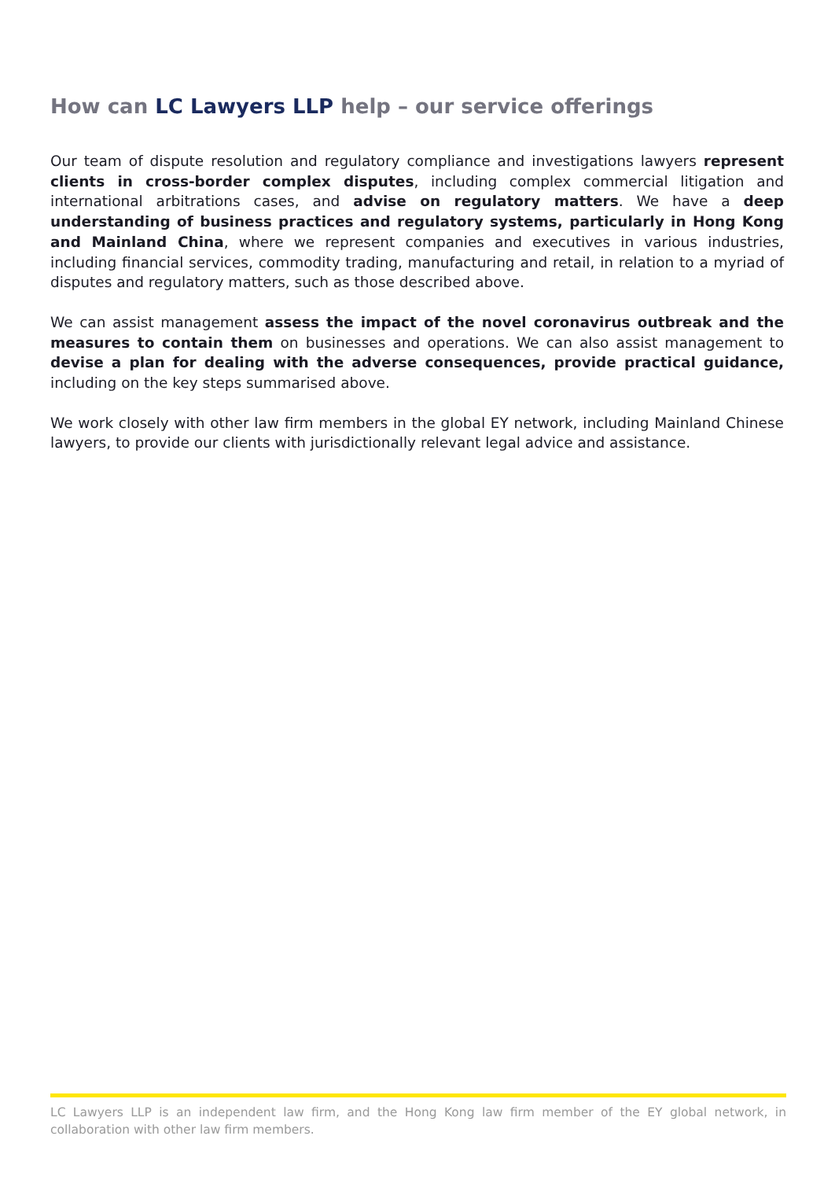How can LC Lawyers LLP help – our service offerings
Our team of dispute resolution and regulatory compliance and investigations lawyers represent clients in cross-border complex disputes, including complex commercial litigation and international arbitrations cases, and advise on regulatory matters. We have a deep understanding of business practices and regulatory systems, particularly in Hong Kong and Mainland China, where we represent companies and executives in various industries, including financial services, commodity trading, manufacturing and retail, in relation to a myriad of disputes and regulatory matters, such as those described above.
We can assist management assess the impact of the novel coronavirus outbreak and the measures to contain them on businesses and operations. We can also assist management to devise a plan for dealing with the adverse consequences, provide practical guidance, including on the key steps summarised above.
We work closely with other law firm members in the global EY network, including Mainland Chinese lawyers, to provide our clients with jurisdictionally relevant legal advice and assistance.
LC Lawyers LLP is an independent law firm, and the Hong Kong law firm member of the EY global network, in collaboration with other law firm members.